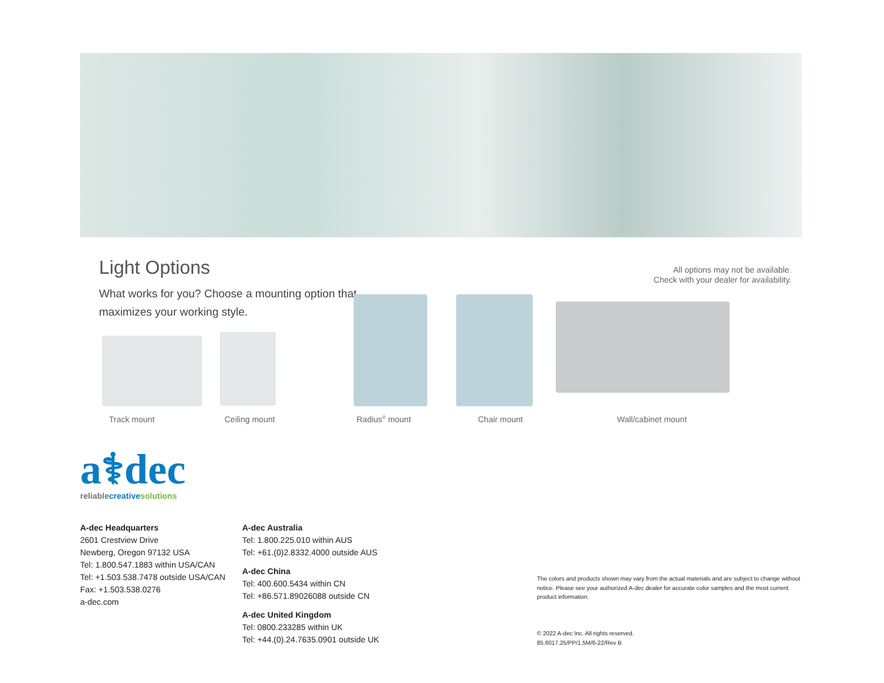Light Options
All options may not be available.
Check with your dealer for availability.
What works for you? Choose a mounting option that
maximizes your working style.
Track mount Ceiling mount Radius<sup>®</sup> mount Chair mount Wall/cabinet mount
a⚕dec
reliablecreative solutions
A-dec Headquarters
2601 Crestview Drive
Newberg, Oregon 97132 USA
Tel: 1.800.547.1883 within USA/CAN
Tel: +1.503.538.7478 outside USA/CAN
Fax: +1.503.538.0276
a-dec.com
A-dec Australia
Tel: 1.800.225.010 within AUS
Tel: +61.(0)2.8332.4000 outside AUS
A-dec China
Tel: 400.600.5434 within CN
Tel: +86.571.89026088 outside CN
A-dec United Kingdom
Tel: 0800.233285 within UK
Tel: +44.(0).24.7635.0901 outside UK
The colors and products shown may vary from the actual materials and are subject to change without notice. Please see your authorized A-dec dealer for accurate color samples and the most current product information.
© 2022 A-dec Inc. All rights reserved.
85.6017.25/PP/1.5M/6-22/Rev B